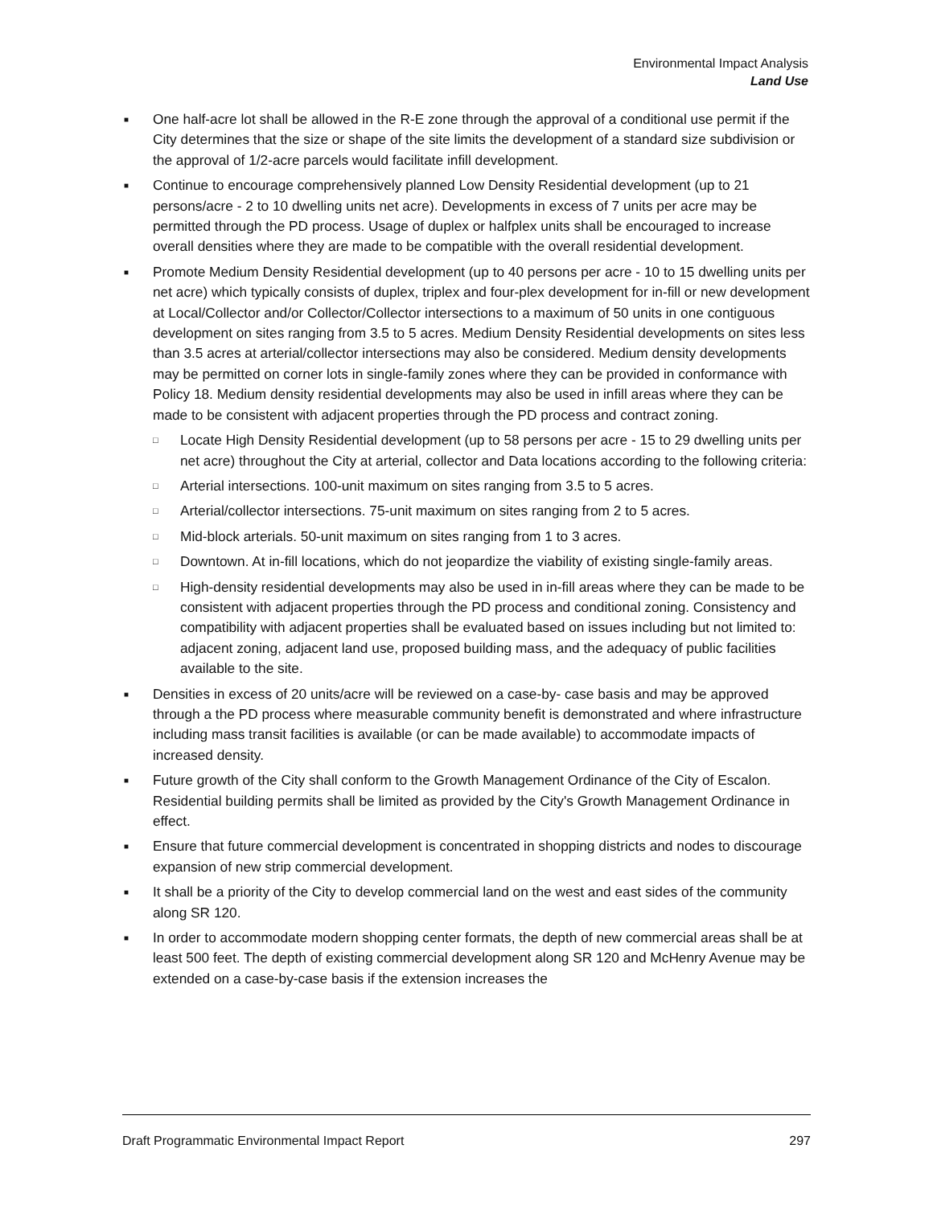Environmental Impact Analysis
Land Use
■ One half-acre lot shall be allowed in the R-E zone through the approval of a conditional use permit if the City determines that the size or shape of the site limits the development of a standard size subdivision or the approval of 1/2-acre parcels would facilitate infill development.
■ Continue to encourage comprehensively planned Low Density Residential development (up to 21 persons/acre - 2 to 10 dwelling units net acre). Developments in excess of 7 units per acre may be permitted through the PD process. Usage of duplex or halfplex units shall be encouraged to increase overall densities where they are made to be compatible with the overall residential development.
■ Promote Medium Density Residential development (up to 40 persons per acre - 10 to 15 dwelling units per net acre) which typically consists of duplex, triplex and four-plex development for in-fill or new development at Local/Collector and/or Collector/Collector intersections to a maximum of 50 units in one contiguous development on sites ranging from 3.5 to 5 acres. Medium Density Residential developments on sites less than 3.5 acres at arterial/collector intersections may also be considered. Medium density developments may be permitted on corner lots in single-family zones where they can be provided in conformance with Policy 18. Medium density residential developments may also be used in infill areas where they can be made to be consistent with adjacent properties through the PD process and contract zoning.
□ Locate High Density Residential development (up to 58 persons per acre - 15 to 29 dwelling units per net acre) throughout the City at arterial, collector and Data locations according to the following criteria:
□ Arterial intersections. 100-unit maximum on sites ranging from 3.5 to 5 acres.
□ Arterial/collector intersections. 75-unit maximum on sites ranging from 2 to 5 acres.
□ Mid-block arterials. 50-unit maximum on sites ranging from 1 to 3 acres.
□ Downtown. At in-fill locations, which do not jeopardize the viability of existing single-family areas.
□ High-density residential developments may also be used in in-fill areas where they can be made to be consistent with adjacent properties through the PD process and conditional zoning. Consistency and compatibility with adjacent properties shall be evaluated based on issues including but not limited to: adjacent zoning, adjacent land use, proposed building mass, and the adequacy of public facilities available to the site.
■ Densities in excess of 20 units/acre will be reviewed on a case-by- case basis and may be approved through a the PD process where measurable community benefit is demonstrated and where infrastructure including mass transit facilities is available (or can be made available) to accommodate impacts of increased density.
■ Future growth of the City shall conform to the Growth Management Ordinance of the City of Escalon. Residential building permits shall be limited as provided by the City's Growth Management Ordinance in effect.
■ Ensure that future commercial development is concentrated in shopping districts and nodes to discourage expansion of new strip commercial development.
■ It shall be a priority of the City to develop commercial land on the west and east sides of the community along SR 120.
■ In order to accommodate modern shopping center formats, the depth of new commercial areas shall be at least 500 feet. The depth of existing commercial development along SR 120 and McHenry Avenue may be extended on a case-by-case basis if the extension increases the
Draft Programmatic Environmental Impact Report 297